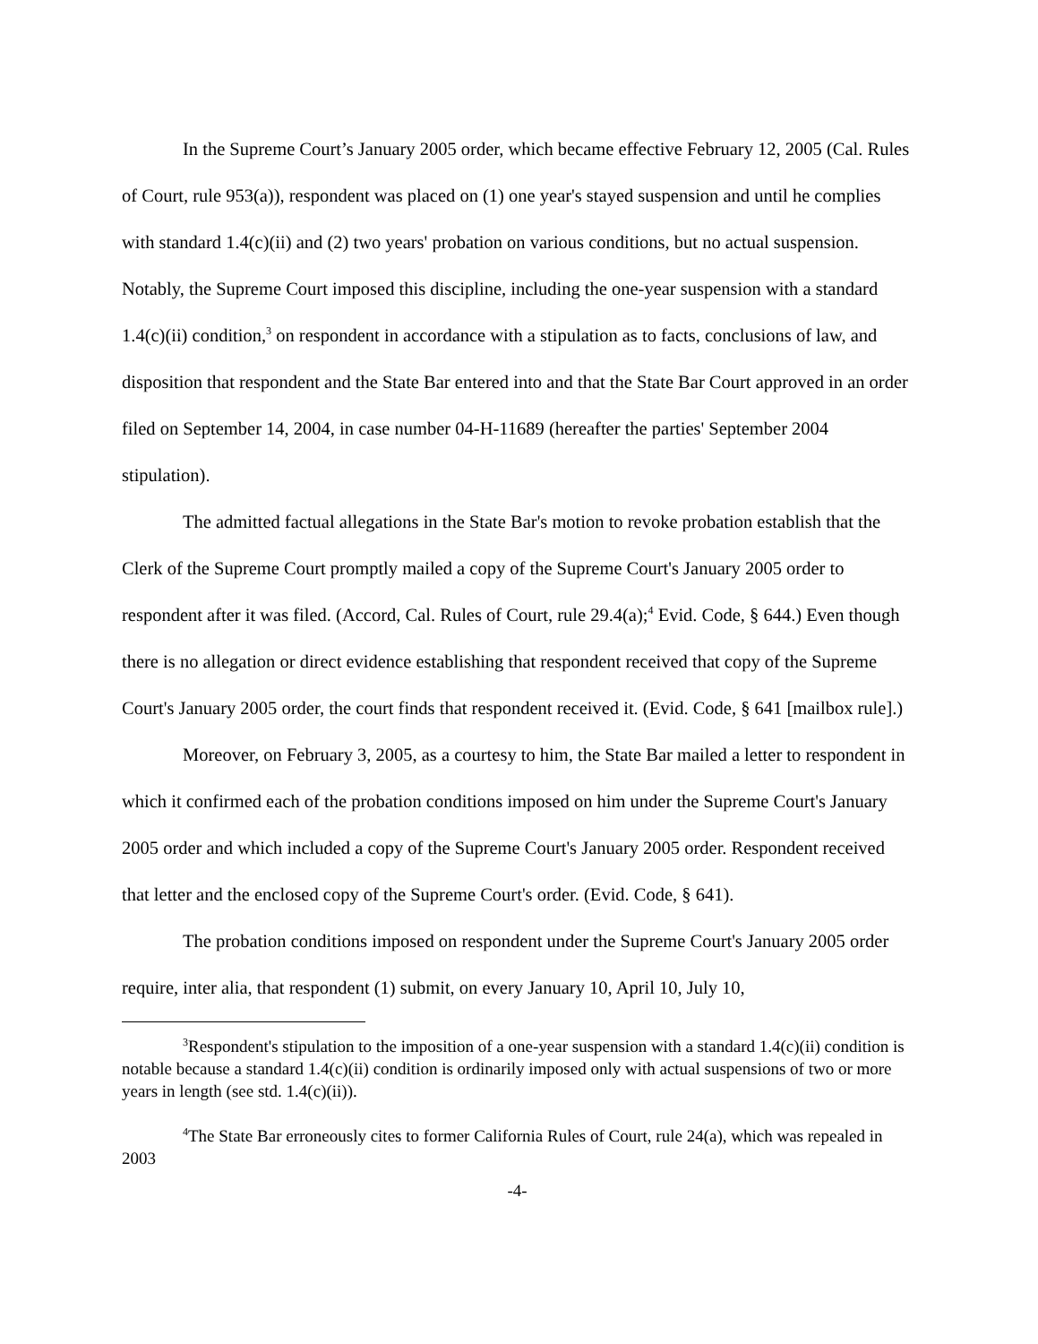In the Supreme Court’s January 2005 order, which became effective February 12, 2005 (Cal. Rules of Court, rule 953(a)), respondent was placed on (1) one year's stayed suspension and until he complies with standard 1.4(c)(ii) and (2) two years' probation on various conditions, but no actual suspension. Notably, the Supreme Court imposed this discipline, including the one-year suspension with a standard 1.4(c)(ii) condition,<sup>3</sup> on respondent in accordance with a stipulation as to facts, conclusions of law, and disposition that respondent and the State Bar entered into and that the State Bar Court approved in an order filed on September 14, 2004, in case number 04-H-11689 (hereafter the parties' September 2004 stipulation).
The admitted factual allegations in the State Bar's motion to revoke probation establish that the Clerk of the Supreme Court promptly mailed a copy of the Supreme Court's January 2005 order to respondent after it was filed. (Accord, Cal. Rules of Court, rule 29.4(a);<sup>4</sup> Evid. Code, § 644.) Even though there is no allegation or direct evidence establishing that respondent received that copy of the Supreme Court's January 2005 order, the court finds that respondent received it. (Evid. Code, § 641 [mailbox rule].)
Moreover, on February 3, 2005, as a courtesy to him, the State Bar mailed a letter to respondent in which it confirmed each of the probation conditions imposed on him under the Supreme Court's January 2005 order and which included a copy of the Supreme Court's January 2005 order. Respondent received that letter and the enclosed copy of the Supreme Court's order. (Evid. Code, § 641).
The probation conditions imposed on respondent under the Supreme Court's January 2005 order require, inter alia, that respondent (1) submit, on every January 10, April 10, July 10,
<sup>3</sup> Respondent's stipulation to the imposition of a one-year suspension with a standard 1.4(c)(ii) condition is notable because a standard 1.4(c)(ii) condition is ordinarily imposed only with actual suspensions of two or more years in length (see std. 1.4(c)(ii)).
<sup>4</sup> The State Bar erroneously cites to former California Rules of Court, rule 24(a), which was repealed in 2003
-4-